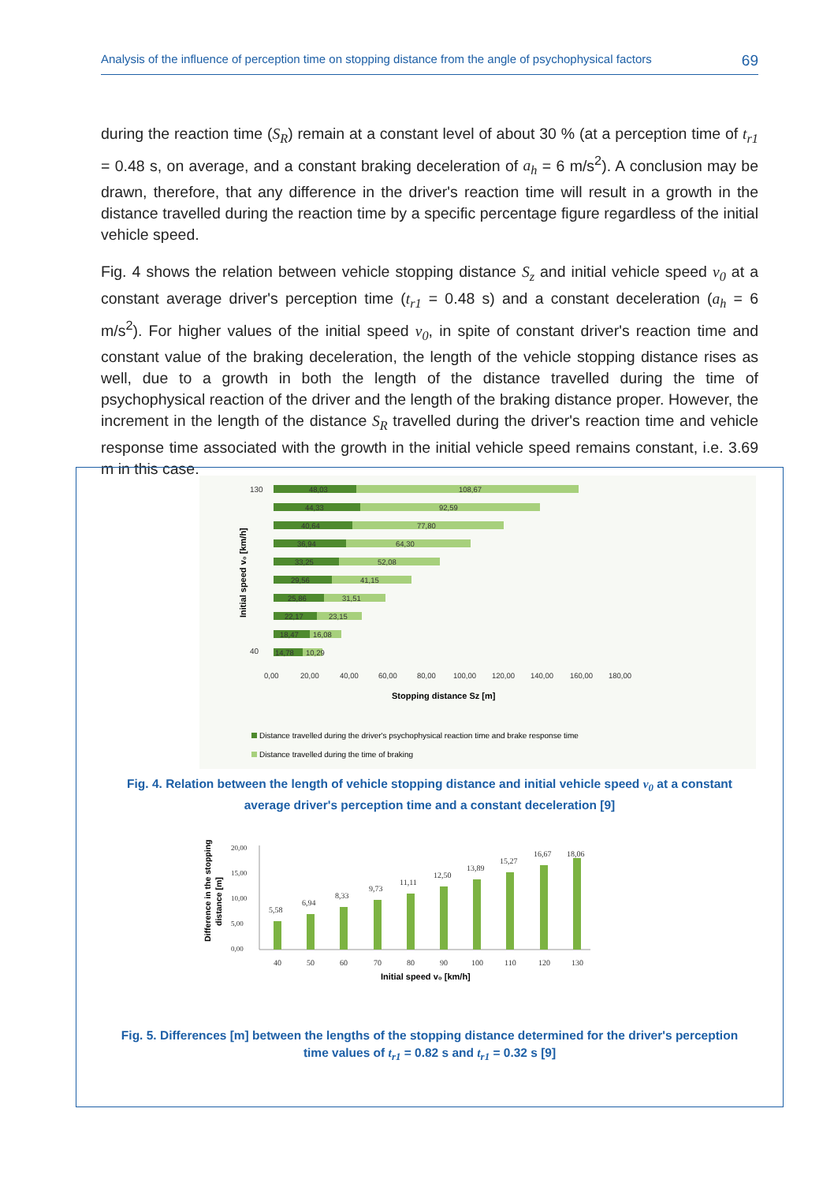Analysis of the influence of perception time on stopping distance from the angle of psychophysical factors 69
during the reaction time (S<sub>R</sub>) remain at a constant level of about 30 % (at a perception time of t<sub>r1</sub> = 0.48 s, on average, and a constant braking deceleration of a<sub>h</sub> = 6 m/s<sup>2</sup>). A conclusion may be drawn, therefore, that any difference in the driver's reaction time will result in a growth in the distance travelled during the reaction time by a specific percentage figure regardless of the initial vehicle speed.
Fig. 4 shows the relation between vehicle stopping distance S<sub>z</sub> and initial vehicle speed v<sub>0</sub> at a constant average driver's perception time (t<sub>r1</sub> = 0.48 s) and a constant deceleration (a<sub>h</sub> = 6 m/s<sup>2</sup>). For higher values of the initial speed v<sub>0</sub>, in spite of constant driver's reaction time and constant value of the braking deceleration, the length of the vehicle stopping distance rises as well, due to a growth in both the length of the distance travelled during the time of psychophysical reaction of the driver and the length of the braking distance proper. However, the increment in the length of the distance S<sub>R</sub> travelled during the driver's reaction time and vehicle response time associated with the growth in the initial vehicle speed remains constant, i.e. 3.69 m in this case.
Initial speed v₀ [km/h]
130
40
48,03
108,67
44,33
92,59
40,64
77,80
36,94
64,30
33,25
52,08
29,56
41,15
25,86
31,51
22,17
23,15
18,47
16,08
14,78
10,29
0,00
20,00
40,00
60,00
80,00
100,00
120,00
140,00
160,00
180,00
Stopping distance Sz [m]
Distance travelled during the driver's psychophysical reaction time and brake response time
Distance travelled during the time of braking
Fig. 4. Relation between the length of vehicle stopping distance and initial vehicle speed v<sub>0</sub> at a constant
average driver's perception time and a constant deceleration [9]
Difference in the stopping
distance [m]
20,00
15,00
10,00
5,00
0,00
5,58
6,94
8,33
9,73
11,11
12,50
13,89
15,27
16,67
18,06
40
50
60
70
80
90
100
110
120
130
Initial speed v₀ [km/h]
Fig. 5. Differences [m] between the lengths of the stopping distance determined for the driver's perception
time values of t<sub>r1</sub> = 0.82 s and t<sub>r1</sub> = 0.32 s [9]